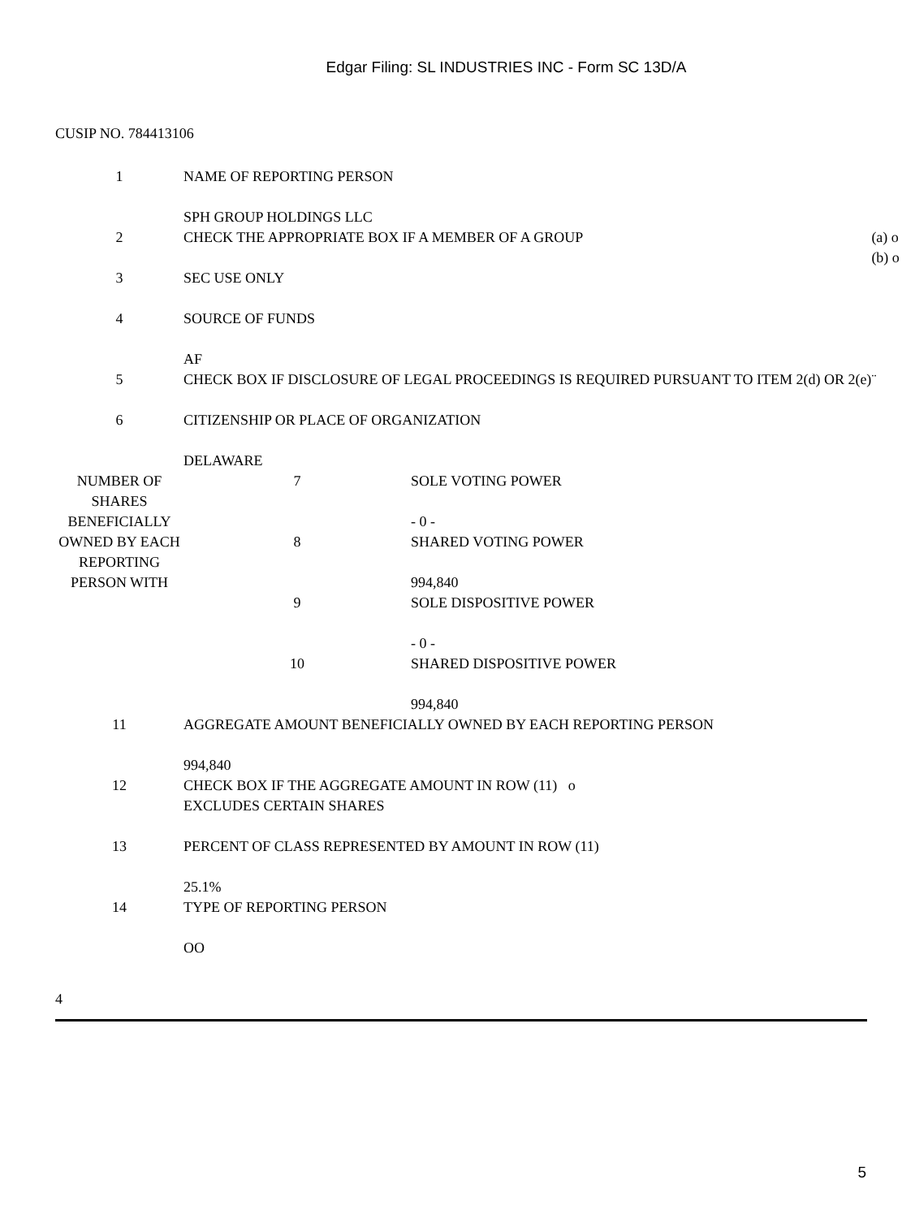Edgar Filing: SL INDUSTRIES INC - Form SC 13D/A
CUSIP NO. 784413106
| 1 | NAME OF REPORTING PERSON SPH GROUP HOLDINGS LLC | | |
| 2 | CHECK THE APPROPRIATE BOX IF A MEMBER OF A GROUP | | (a) o (b) o |
| 3 | SEC USE ONLY | | |
| 4 | SOURCE OF FUNDS AF | | |
| 5 | CHECK BOX IF DISCLOSURE OF LEGAL PROCEEDINGS IS REQUIRED PURSUANT TO ITEM 2(d) OR 2(e) | | ¨ |
| 6 | CITIZENSHIP OR PLACE OF ORGANIZATION DELAWARE | | |
| NUMBER OF SHARES BENEFICIALLY OWNED BY EACH REPORTING PERSON WITH | 7 | SOLE VOTING POWER - 0 - | |
| | 8 | SHARED VOTING POWER 994,840 | |
| | 9 | SOLE DISPOSITIVE POWER - 0 - | |
| | 10 | SHARED DISPOSITIVE POWER 994,840 | |
| 11 | AGGREGATE AMOUNT BENEFICIALLY OWNED BY EACH REPORTING PERSON 994,840 | | |
| 12 | CHECK BOX IF THE AGGREGATE AMOUNT IN ROW (11) o EXCLUDES CERTAIN SHARES | | |
| 13 | PERCENT OF CLASS REPRESENTED BY AMOUNT IN ROW (11) 25.1% | | |
| 14 | TYPE OF REPORTING PERSON OO | | |
4
5